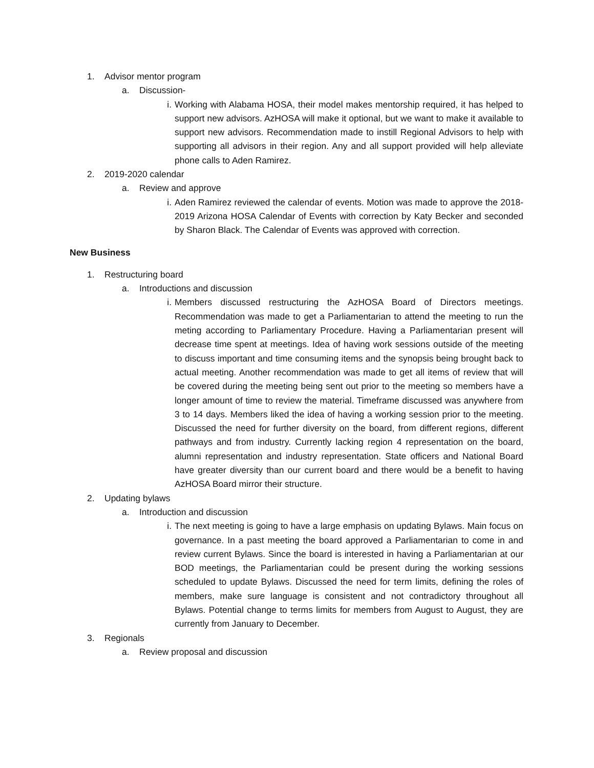1. Advisor mentor program
a. Discussion-
i. Working with Alabama HOSA, their model makes mentorship required, it has helped to support new advisors. AzHOSA will make it optional, but we want to make it available to support new advisors. Recommendation made to instill Regional Advisors to help with supporting all advisors in their region. Any and all support provided will help alleviate phone calls to Aden Ramirez.
2. 2019-2020 calendar
a. Review and approve
i. Aden Ramirez reviewed the calendar of events. Motion was made to approve the 2018-2019 Arizona HOSA Calendar of Events with correction by Katy Becker and seconded by Sharon Black. The Calendar of Events was approved with correction.
New Business
1. Restructuring board
a. Introductions and discussion
i. Members discussed restructuring the AzHOSA Board of Directors meetings. Recommendation was made to get a Parliamentarian to attend the meeting to run the meting according to Parliamentary Procedure. Having a Parliamentarian present will decrease time spent at meetings. Idea of having work sessions outside of the meeting to discuss important and time consuming items and the synopsis being brought back to actual meeting. Another recommendation was made to get all items of review that will be covered during the meeting being sent out prior to the meeting so members have a longer amount of time to review the material. Timeframe discussed was anywhere from 3 to 14 days. Members liked the idea of having a working session prior to the meeting. Discussed the need for further diversity on the board, from different regions, different pathways and from industry. Currently lacking region 4 representation on the board, alumni representation and industry representation. State officers and National Board have greater diversity than our current board and there would be a benefit to having AzHOSA Board mirror their structure.
2. Updating bylaws
a. Introduction and discussion
i. The next meeting is going to have a large emphasis on updating Bylaws. Main focus on governance. In a past meeting the board approved a Parliamentarian to come in and review current Bylaws. Since the board is interested in having a Parliamentarian at our BOD meetings, the Parliamentarian could be present during the working sessions scheduled to update Bylaws. Discussed the need for term limits, defining the roles of members, make sure language is consistent and not contradictory throughout all Bylaws. Potential change to terms limits for members from August to August, they are currently from January to December.
3. Regionals
a. Review proposal and discussion